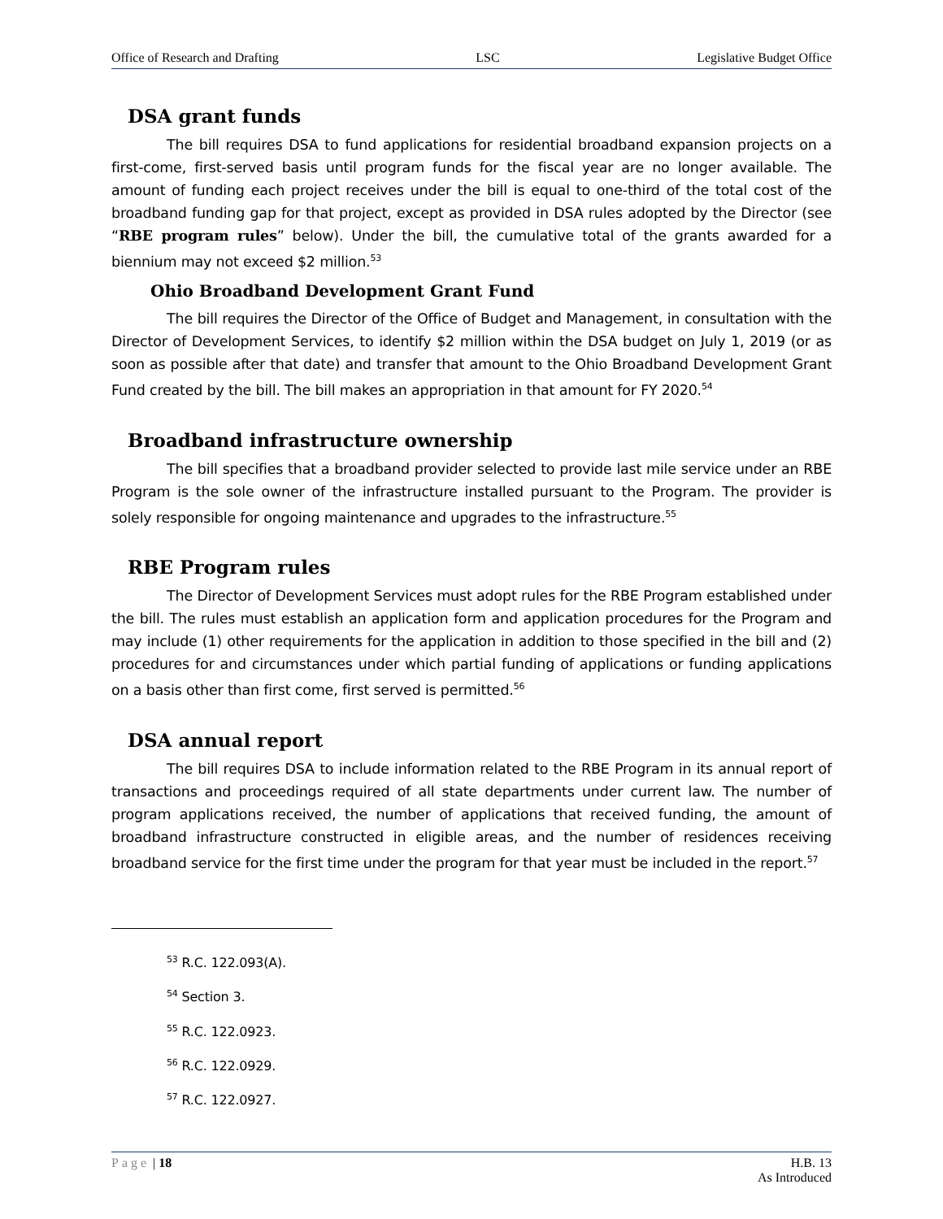Office of Research and Drafting LSC Legislative Budget Office
DSA grant funds
The bill requires DSA to fund applications for residential broadband expansion projects on a first-come, first-served basis until program funds for the fiscal year are no longer available. The amount of funding each project receives under the bill is equal to one-third of the total cost of the broadband funding gap for that project, except as provided in DSA rules adopted by the Director (see “RBE program rules” below). Under the bill, the cumulative total of the grants awarded for a biennium may not exceed $2 million.<sup>53</sup>
Ohio Broadband Development Grant Fund
The bill requires the Director of the Office of Budget and Management, in consultation with the Director of Development Services, to identify $2 million within the DSA budget on July 1, 2019 (or as soon as possible after that date) and transfer that amount to the Ohio Broadband Development Grant Fund created by the bill. The bill makes an appropriation in that amount for FY 2020.<sup>54</sup>
Broadband infrastructure ownership
The bill specifies that a broadband provider selected to provide last mile service under an RBE Program is the sole owner of the infrastructure installed pursuant to the Program. The provider is solely responsible for ongoing maintenance and upgrades to the infrastructure.<sup>55</sup>
RBE Program rules
The Director of Development Services must adopt rules for the RBE Program established under the bill. The rules must establish an application form and application procedures for the Program and may include (1) other requirements for the application in addition to those specified in the bill and (2) procedures for and circumstances under which partial funding of applications or funding applications on a basis other than first come, first served is permitted.<sup>56</sup>
DSA annual report
The bill requires DSA to include information related to the RBE Program in its annual report of transactions and proceedings required of all state departments under current law. The number of program applications received, the number of applications that received funding, the amount of broadband infrastructure constructed in eligible areas, and the number of residences receiving broadband service for the first time under the program for that year must be included in the report.<sup>57</sup>
<sup>53</sup> R.C. 122.093(A).
<sup>54</sup> Section 3.
<sup>55</sup> R.C. 122.0923.
<sup>56</sup> R.C. 122.0929.
<sup>57</sup> R.C. 122.0927.
Page | 18 H.B. 13
As Introduced